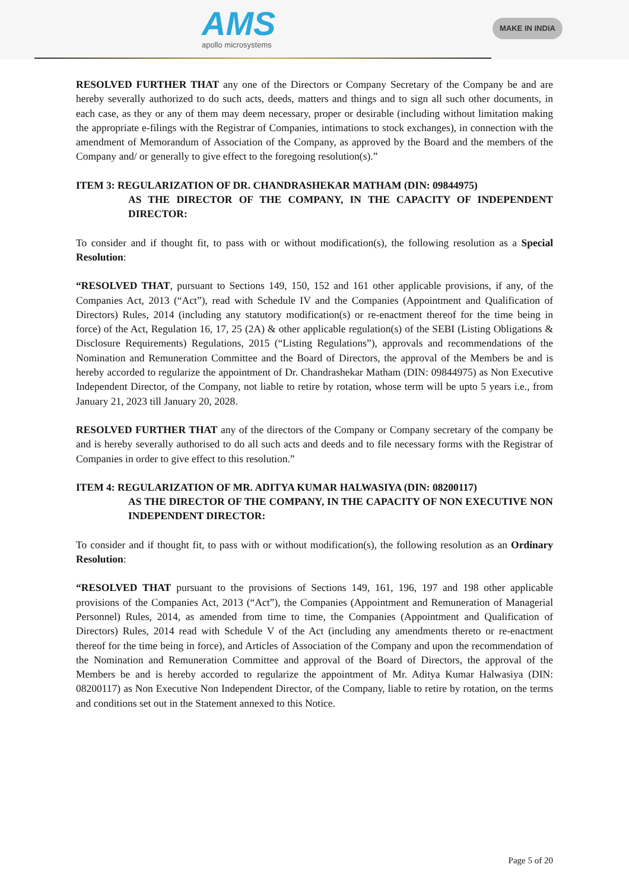AMS
apollo microsystems
MAKE IN INDIA
RESOLVED FURTHER THAT any one of the Directors or Company Secretary of the Company be and are hereby severally authorized to do such acts, deeds, matters and things and to sign all such other documents, in each case, as they or any of them may deem necessary, proper or desirable (including without limitation making the appropriate e-filings with the Registrar of Companies, intimations to stock exchanges), in connection with the amendment of Memorandum of Association of the Company, as approved by the Board and the members of the Company and/ or generally to give effect to the foregoing resolution(s).”
ITEM 3: REGULARIZATION OF DR. CHANDRASHEKAR MATHAM (DIN: 09844975)
AS THE DIRECTOR OF THE COMPANY, IN THE CAPACITY OF INDEPENDENT DIRECTOR:
To consider and if thought fit, to pass with or without modification(s), the following resolution as a Special Resolution:
“RESOLVED THAT, pursuant to Sections 149, 150, 152 and 161 other applicable provisions, if any, of the Companies Act, 2013 (“Act”), read with Schedule IV and the Companies (Appointment and Qualification of Directors) Rules, 2014 (including any statutory modification(s) or re-enactment thereof for the time being in force) of the Act, Regulation 16, 17, 25 (2A) & other applicable regulation(s) of the SEBI (Listing Obligations & Disclosure Requirements) Regulations, 2015 (“Listing Regulations”), approvals and recommendations of the Nomination and Remuneration Committee and the Board of Directors, the approval of the Members be and is hereby accorded to regularize the appointment of Dr. Chandrashekar Matham (DIN: 09844975) as Non Executive Independent Director, of the Company, not liable to retire by rotation, whose term will be upto 5 years i.e., from January 21, 2023 till January 20, 2028.
RESOLVED FURTHER THAT any of the directors of the Company or Company secretary of the company be and is hereby severally authorised to do all such acts and deeds and to file necessary forms with the Registrar of Companies in order to give effect to this resolution.”
ITEM 4: REGULARIZATION OF MR. ADITYA KUMAR HALWASIYA (DIN: 08200117)
AS THE DIRECTOR OF THE COMPANY, IN THE CAPACITY OF NON EXECUTIVE NON INDEPENDENT DIRECTOR:
To consider and if thought fit, to pass with or without modification(s), the following resolution as an Ordinary Resolution:
“RESOLVED THAT pursuant to the provisions of Sections 149, 161, 196, 197 and 198 other applicable provisions of the Companies Act, 2013 (“Act”), the Companies (Appointment and Remuneration of Managerial Personnel) Rules, 2014, as amended from time to time, the Companies (Appointment and Qualification of Directors) Rules, 2014 read with Schedule V of the Act (including any amendments thereto or re-enactment thereof for the time being in force), and Articles of Association of the Company and upon the recommendation of the Nomination and Remuneration Committee and approval of the Board of Directors, the approval of the Members be and is hereby accorded to regularize the appointment of Mr. Aditya Kumar Halwasiya (DIN: 08200117) as Non Executive Non Independent Director, of the Company, liable to retire by rotation, on the terms and conditions set out in the Statement annexed to this Notice.
Page 5 of 20